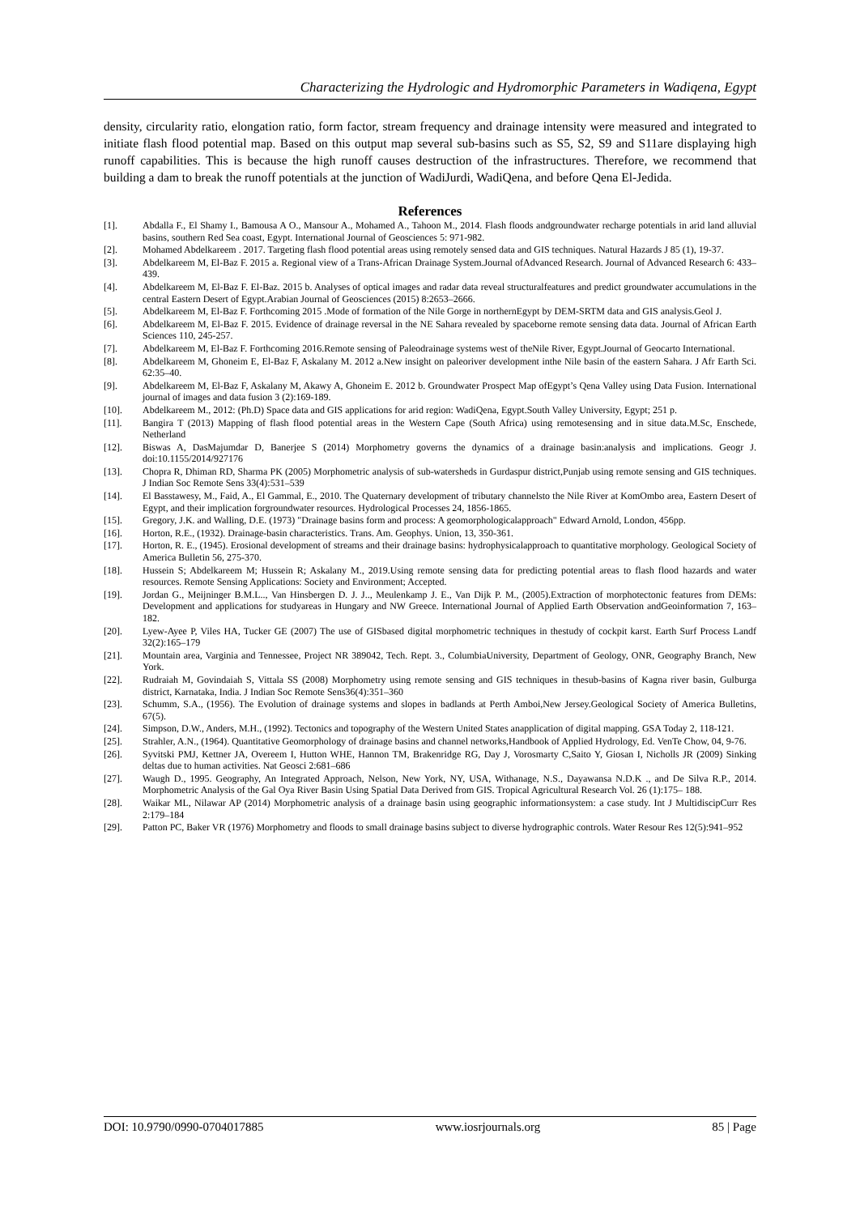Characterizing the Hydrologic and Hydromorphic Parameters in Wadiqena, Egypt
density, circularity ratio, elongation ratio, form factor, stream frequency and drainage intensity were measured and integrated to initiate flash flood potential map. Based on this output map several sub-basins such as S5, S2, S9 and S11are displaying high runoff capabilities. This is because the high runoff causes destruction of the infrastructures. Therefore, we recommend that building a dam to break the runoff potentials at the junction of WadiJurdi, WadiQena, and before Qena El-Jedida.
References
[1]. Abdalla F., El Shamy I., Bamousa A O., Mansour A., Mohamed A., Tahoon M., 2014. Flash floods andgroundwater recharge potentials in arid land alluvial basins, southern Red Sea coast, Egypt. International Journal of Geosciences 5: 971-982.
[2]. Mohamed Abdelkareem . 2017. Targeting flash flood potential areas using remotely sensed data and GIS techniques. Natural Hazards J 85 (1), 19-37.
[3]. Abdelkareem M, El-Baz F. 2015 a. Regional view of a Trans-African Drainage System.Journal ofAdvanced Research. Journal of Advanced Research 6: 433–439.
[4]. Abdelkareem M, El-Baz F. El-Baz. 2015 b. Analyses of optical images and radar data reveal structuralfeatures and predict groundwater accumulations in the central Eastern Desert of Egypt.Arabian Journal of Geosciences (2015) 8:2653–2666.
[5]. Abdelkareem M, El-Baz F. Forthcoming 2015 .Mode of formation of the Nile Gorge in northernEgypt by DEM-SRTM data and GIS analysis.Geol J.
[6]. Abdelkareem M, El-Baz F. 2015. Evidence of drainage reversal in the NE Sahara revealed by spaceborne remote sensing data data. Journal of African Earth Sciences 110, 245-257.
[7]. Abdelkareem M, El-Baz F. Forthcoming 2016.Remote sensing of Paleodrainage systems west of theNile River, Egypt.Journal of Geocarto International.
[8]. Abdelkareem M, Ghoneim E, El-Baz F, Askalany M. 2012 a.New insight on paleoriver development inthe Nile basin of the eastern Sahara. J Afr Earth Sci. 62:35–40.
[9]. Abdelkareem M, El-Baz F, Askalany M, Akawy A, Ghoneim E. 2012 b. Groundwater Prospect Map ofEgypt’s Qena Valley using Data Fusion. International journal of images and data fusion 3 (2):169-189.
[10]. Abdelkareem M., 2012: (Ph.D) Space data and GIS applications for arid region: WadiQena, Egypt.South Valley University, Egypt; 251 p.
[11]. Bangira T (2013) Mapping of flash flood potential areas in the Western Cape (South Africa) using remotesensing and in situe data.M.Sc, Enschede, Netherland
[12]. Biswas A, DasMajumdar D, Banerjee S (2014) Morphometry governs the dynamics of a drainage basin:analysis and implications. Geogr J. doi:10.1155/2014/927176
[13]. Chopra R, Dhiman RD, Sharma PK (2005) Morphometric analysis of sub-watersheds in Gurdaspur district,Punjab using remote sensing and GIS techniques. J Indian Soc Remote Sens 33(4):531–539
[14]. El Basstawesy, M., Faid, A., El Gammal, E., 2010. The Quaternary development of tributary channelsto the Nile River at KomOmbo area, Eastern Desert of Egypt, and their implication forgroundwater resources. Hydrological Processes 24, 1856-1865.
[15]. Gregory, J.K. and Walling, D.E. (1973) "Drainage basins form and process: A geomorphologicalapproach" Edward Arnold, London, 456pp.
[16]. Horton, R.E., (1932). Drainage-basin characteristics. Trans. Am. Geophys. Union, 13, 350-361.
[17]. Horton, R. E., (1945). Erosional development of streams and their drainage basins: hydrophysicalapproach to quantitative morphology. Geological Society of America Bulletin 56, 275-370.
[18]. Hussein S; Abdelkareem M; Hussein R; Askalany M., 2019.Using remote sensing data for predicting potential areas to flash flood hazards and water resources. Remote Sensing Applications: Society and Environment; Accepted.
[19]. Jordan G., Meijninger B.M.L.., Van Hinsbergen D. J. J.., Meulenkamp J. E., Van Dijk P. M., (2005).Extraction of morphotectonic features from DEMs: Development and applications for studyareas in Hungary and NW Greece. International Journal of Applied Earth Observation andGeoinformation 7, 163–182.
[20]. Lyew-Ayee P, Viles HA, Tucker GE (2007) The use of GISbased digital morphometric techniques in thestudy of cockpit karst. Earth Surf Process Landf 32(2):165–179
[21]. Mountain area, Varginia and Tennessee, Project NR 389042, Tech. Rept. 3., ColumbiaUniversity, Department of Geology, ONR, Geography Branch, New York.
[22]. Rudraiah M, Govindaiah S, Vittala SS (2008) Morphometry using remote sensing and GIS techniques in thesub-basins of Kagna river basin, Gulburga district, Karnataka, India. J Indian Soc Remote Sens36(4):351–360
[23]. Schumm, S.A., (1956). The Evolution of drainage systems and slopes in badlands at Perth Amboi,New Jersey.Geological Society of America Bulletins, 67(5).
[24]. Simpson, D.W., Anders, M.H., (1992). Tectonics and topography of the Western United States anapplication of digital mapping. GSA Today 2, 118-121.
[25]. Strahler, A.N., (1964). Quantitative Geomorphology of drainage basins and channel networks,Handbook of Applied Hydrology, Ed. VenTe Chow, 04, 9-76.
[26]. Syvitski PMJ, Kettner JA, Overeem I, Hutton WHE, Hannon TM, Brakenridge RG, Day J, Vorosmarty C,Saito Y, Giosan I, Nicholls JR (2009) Sinking deltas due to human activities. Nat Geosci 2:681–686
[27]. Waugh D., 1995. Geography, An Integrated Approach, Nelson, New York, NY, USA, Withanage, N.S., Dayawansa N.D.K ., and De Silva R.P., 2014. Morphometric Analysis of the Gal Oya River Basin Using Spatial Data Derived from GIS. Tropical Agricultural Research Vol. 26 (1):175– 188.
[28]. Waikar ML, Nilawar AP (2014) Morphometric analysis of a drainage basin using geographic informationsystem: a case study. Int J MultidiscipCurr Res 2:179–184
[29]. Patton PC, Baker VR (1976) Morphometry and floods to small drainage basins subject to diverse hydrographic controls. Water Resour Res 12(5):941–952
DOI: 10.9790/0990-0704017885 www.iosrjournals.org 85 | Page